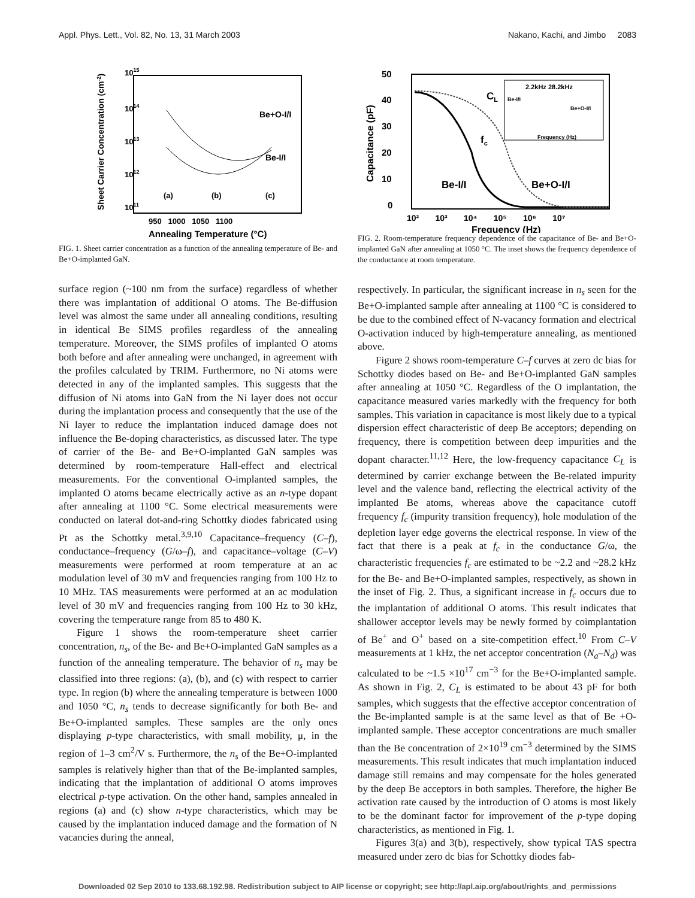Appl. Phys. Lett., Vol. 82, No. 13, 31 March 2003 Nakano, Kachi, and Jimbo 2083
1015
1014
1013
1012
1011
Be+O-I/I
Be-I/I
(a)
(b)
(c)
950 1000 1050 1100
Annealing Temperature (°C)
Sheet Carrier Concentration (cm-2)
FIG. 1. Sheet carrier concentration as a function of the annealing temperature of Be- and Be+O-implanted GaN.
surface region (~100 nm from the surface) regardless of whether there was implantation of additional O atoms. The Be-diffusion level was almost the same under all annealing conditions, resulting in identical Be SIMS profiles regardless of the annealing temperature. Moreover, the SIMS profiles of implanted O atoms both before and after annealing were unchanged, in agreement with the profiles calculated by TRIM. Furthermore, no Ni atoms were detected in any of the implanted samples. This suggests that the diffusion of Ni atoms into GaN from the Ni layer does not occur during the implantation process and consequently that the use of the Ni layer to reduce the implantation induced damage does not influence the Be-doping characteristics, as discussed later. The type of carrier of the Be- and Be+O-implanted GaN samples was determined by room-temperature Hall-effect and electrical measurements. For the conventional O-implanted samples, the implanted O atoms became electrically active as an n-type dopant after annealing at 1100 °C. Some electrical measurements were conducted on lateral dot-and-ring Schottky diodes fabricated using Pt as the Schottky metal.<sup>3,9,10</sup> Capacitance–frequency (C–f), conductance–frequency (G/ω–f), and capacitance–voltage (C–V) measurements were performed at room temperature at an ac modulation level of 30 mV and frequencies ranging from 100 Hz to 10 MHz. TAS measurements were performed at an ac modulation level of 30 mV and frequencies ranging from 100 Hz to 30 kHz, covering the temperature range from 85 to 480 K.
Figure 1 shows the room-temperature sheet carrier concentration, n<sub>s</sub>, of the Be- and Be+O-implanted GaN samples as a function of the annealing temperature. The behavior of n<sub>s</sub> may be classified into three regions: (a), (b), and (c) with respect to carrier type. In region (b) where the annealing temperature is between 1000 and 1050 °C, n<sub>s</sub> tends to decrease significantly for both Be- and Be+O-implanted samples. These samples are the only ones displaying p-type characteristics, with small mobility, μ, in the region of 1–3 cm<sup>2</sup>/V s. Furthermore, the n<sub>s</sub> of the Be+O-implanted samples is relatively higher than that of the Be-implanted samples, indicating that the implantation of additional O atoms improves electrical p-type activation. On the other hand, samples annealed in regions (a) and (c) show n-type characteristics, which may be caused by the implantation induced damage and the formation of N vacancies during the anneal,
50
40
30
20
10
0
CL
fc
2.2kHz 28.2kHz
Be-I/I
Be+O-I/I
Frequency (Hz)
Be-I/I
Be+O-I/I
10² 10³ 10⁴ 10⁵ 10⁶ 10⁷
Frequency (Hz)
Capacitance (pF)
FIG. 2. Room-temperature frequency dependence of the capacitance of Be- and Be+O-implanted GaN after annealing at 1050 °C. The inset shows the frequency dependence of the conductance at room temperature.
respectively. In particular, the significant increase in n<sub>s</sub> seen for the Be+O-implanted sample after annealing at 1100 °C is considered to be due to the combined effect of N-vacancy formation and electrical O-activation induced by high-temperature annealing, as mentioned above.
Figure 2 shows room-temperature C–f curves at zero dc bias for Schottky diodes based on Be- and Be+O-implanted GaN samples after annealing at 1050 °C. Regardless of the O implantation, the capacitance measured varies markedly with the frequency for both samples. This variation in capacitance is most likely due to a typical dispersion effect characteristic of deep Be acceptors; depending on frequency, there is competition between deep impurities and the dopant character.<sup>11,12</sup> Here, the low-frequency capacitance C<sub>L</sub> is determined by carrier exchange between the Be-related impurity level and the valence band, reflecting the electrical activity of the implanted Be atoms, whereas above the capacitance cutoff frequency f<sub>c</sub> (impurity transition frequency), hole modulation of the depletion layer edge governs the electrical response. In view of the fact that there is a peak at f<sub>c</sub> in the conductance G/ω, the characteristic frequencies f<sub>c</sub> are estimated to be ~2.2 and ~28.2 kHz for the Be- and Be+O-implanted samples, respectively, as shown in the inset of Fig. 2. Thus, a significant increase in f<sub>c</sub> occurs due to the implantation of additional O atoms. This result indicates that shallower acceptor levels may be newly formed by coimplantation of Be<sup>+</sup> and O<sup>+</sup> based on a site-competition effect.<sup>10</sup> From C–V measurements at 1 kHz, the net acceptor concentration (N<sub>a</sub>–N<sub>d</sub>) was calculated to be ~1.5 ×10<sup>17</sup> cm<sup>−3</sup> for the Be+O-implanted sample. As shown in Fig. 2, C<sub>L</sub> is estimated to be about 43 pF for both samples, which suggests that the effective acceptor concentration of the Be-implanted sample is at the same level as that of Be +O-implanted sample. These acceptor concentrations are much smaller than the Be concentration of 2×10<sup>19</sup> cm<sup>−3</sup> determined by the SIMS measurements. This result indicates that much implantation induced damage still remains and may compensate for the holes generated by the deep Be acceptors in both samples. Therefore, the higher Be activation rate caused by the introduction of O atoms is most likely to be the dominant factor for improvement of the p-type doping characteristics, as mentioned in Fig. 1.
Figures 3(a) and 3(b), respectively, show typical TAS spectra measured under zero dc bias for Schottky diodes fab-
Downloaded 02 Sep 2010 to 133.68.192.98. Redistribution subject to AIP license or copyright; see http://apl.aip.org/about/rights_and_permissions